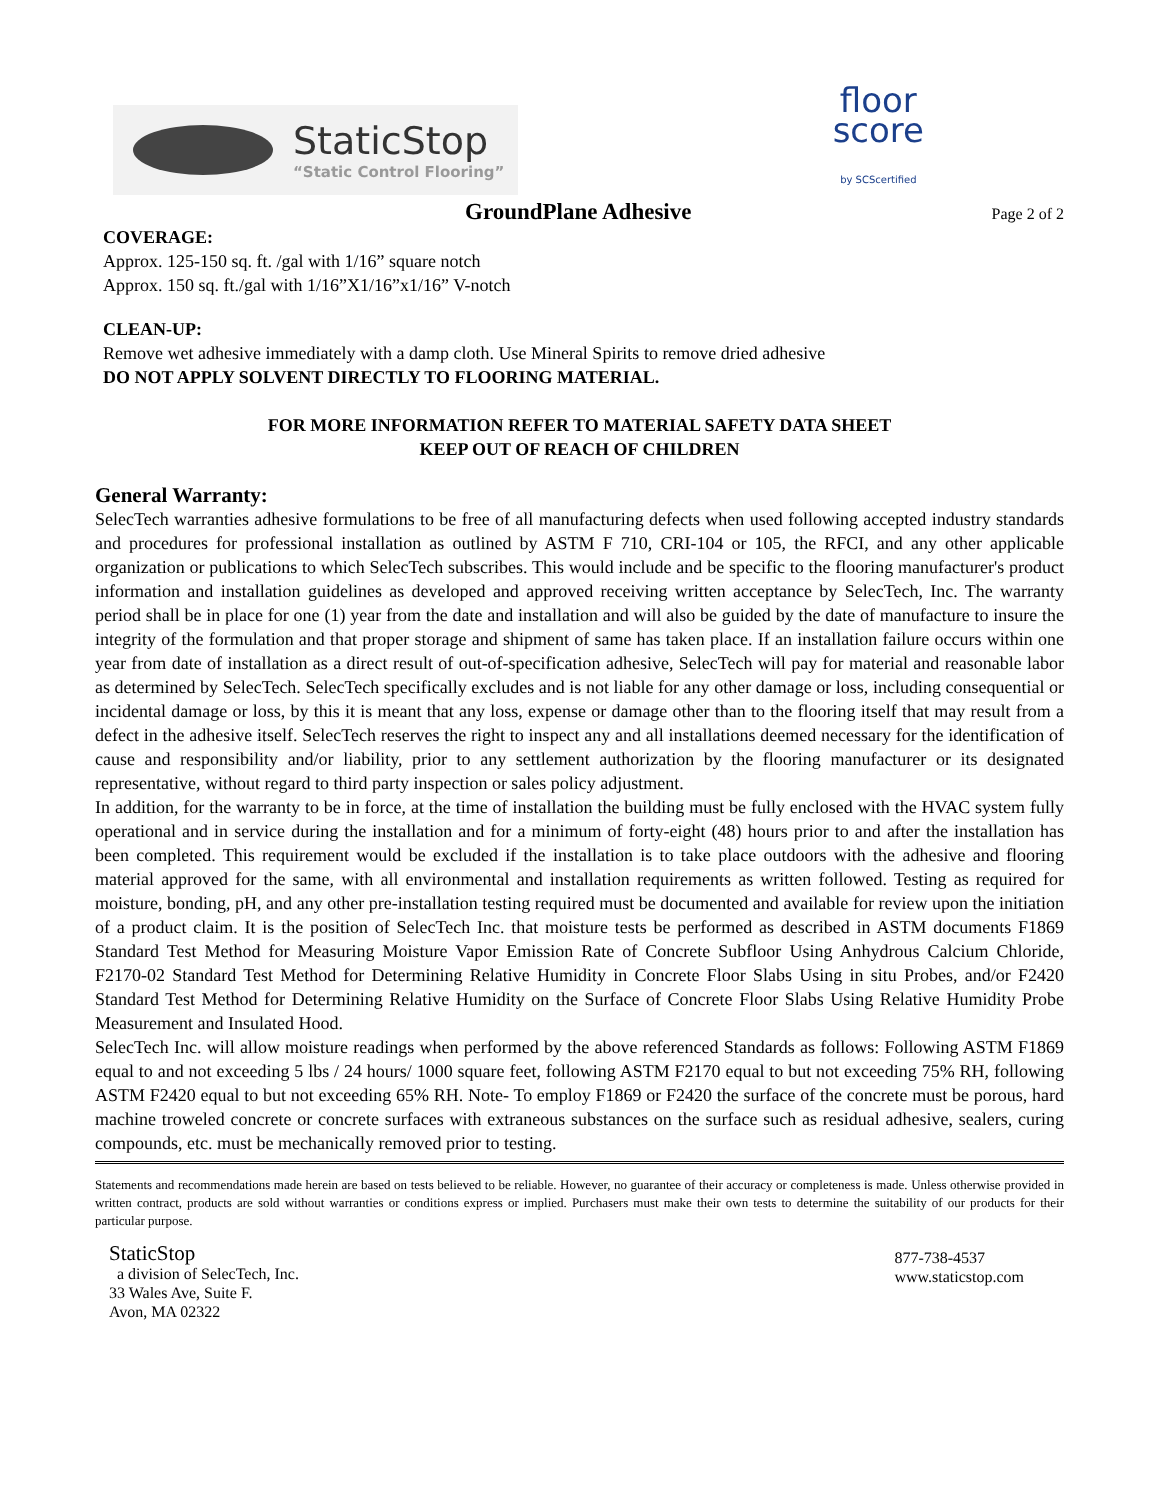StaticStop
“Static Control Flooring”
floor
score
by SCScertified
GroundPlane Adhesive Page 2 of 2
COVERAGE:
Approx. 125-150 sq. ft. /gal with 1/16” square notch
Approx. 150 sq. ft./gal with 1/16”X1/16”x1/16” V-notch
CLEAN-UP:
Remove wet adhesive immediately with a damp cloth. Use Mineral Spirits to remove dried adhesive
DO NOT APPLY SOLVENT DIRECTLY TO FLOORING MATERIAL.
FOR MORE INFORMATION REFER TO MATERIAL SAFETY DATA SHEET
KEEP OUT OF REACH OF CHILDREN
General Warranty:
SelecTech warranties adhesive formulations to be free of all manufacturing defects when used following accepted industry standards and procedures for professional installation as outlined by ASTM F 710, CRI-104 or 105, the RFCI, and any other applicable organization or publications to which SelecTech subscribes. This would include and be specific to the flooring manufacturer's product information and installation guidelines as developed and approved receiving written acceptance by SelecTech, Inc. The warranty period shall be in place for one (1) year from the date and installation and will also be guided by the date of manufacture to insure the integrity of the formulation and that proper storage and shipment of same has taken place. If an installation failure occurs within one year from date of installation as a direct result of out-of-specification adhesive, SelecTech will pay for material and reasonable labor as determined by SelecTech. SelecTech specifically excludes and is not liable for any other damage or loss, including consequential or incidental damage or loss, by this it is meant that any loss, expense or damage other than to the flooring itself that may result from a defect in the adhesive itself. SelecTech reserves the right to inspect any and all installations deemed necessary for the identification of cause and responsibility and/or liability, prior to any settlement authorization by the flooring manufacturer or its designated representative, without regard to third party inspection or sales policy adjustment.
In addition, for the warranty to be in force, at the time of installation the building must be fully enclosed with the HVAC system fully operational and in service during the installation and for a minimum of forty-eight (48) hours prior to and after the installation has been completed. This requirement would be excluded if the installation is to take place outdoors with the adhesive and flooring material approved for the same, with all environmental and installation requirements as written followed. Testing as required for moisture, bonding, pH, and any other pre-installation testing required must be documented and available for review upon the initiation of a product claim. It is the position of SelecTech Inc. that moisture tests be performed as described in ASTM documents F1869 Standard Test Method for Measuring Moisture Vapor Emission Rate of Concrete Subfloor Using Anhydrous Calcium Chloride, F2170-02 Standard Test Method for Determining Relative Humidity in Concrete Floor Slabs Using in situ Probes, and/or F2420 Standard Test Method for Determining Relative Humidity on the Surface of Concrete Floor Slabs Using Relative Humidity Probe Measurement and Insulated Hood.
SelecTech Inc. will allow moisture readings when performed by the above referenced Standards as follows: Following ASTM F1869 equal to and not exceeding 5 lbs / 24 hours/ 1000 square feet, following ASTM F2170 equal to but not exceeding 75% RH, following ASTM F2420 equal to but not exceeding 65% RH. Note- To employ F1869 or F2420 the surface of the concrete must be porous, hard machine troweled concrete or concrete surfaces with extraneous substances on the surface such as residual adhesive, sealers, curing compounds, etc. must be mechanically removed prior to testing.
Statements and recommendations made herein are based on tests believed to be reliable. However, no guarantee of their accuracy or completeness is made. Unless otherwise provided in written contract, products are sold without warranties or conditions express or implied. Purchasers must make their own tests to determine the suitability of our products for their particular purpose.
StaticStop
a division of SelecTech, Inc.
33 Wales Ave, Suite F.
Avon, MA 02322
877-738-4537
www.staticstop.com